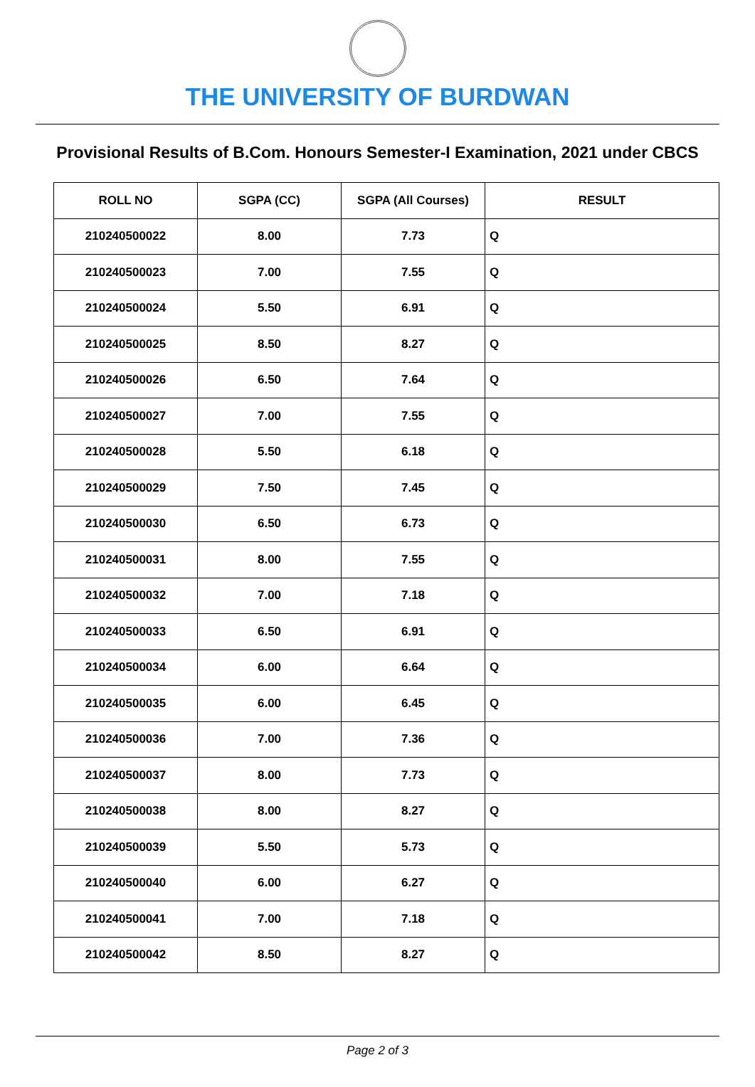THE UNIVERSITY OF BURDWAN
Provisional Results of B.Com. Honours Semester-I Examination, 2021 under CBCS
| ROLL NO | SGPA (CC) | SGPA (All Courses) | RESULT |
| --- | --- | --- | --- |
| 210240500022 | 8.00 | 7.73 | Q |
| 210240500023 | 7.00 | 7.55 | Q |
| 210240500024 | 5.50 | 6.91 | Q |
| 210240500025 | 8.50 | 8.27 | Q |
| 210240500026 | 6.50 | 7.64 | Q |
| 210240500027 | 7.00 | 7.55 | Q |
| 210240500028 | 5.50 | 6.18 | Q |
| 210240500029 | 7.50 | 7.45 | Q |
| 210240500030 | 6.50 | 6.73 | Q |
| 210240500031 | 8.00 | 7.55 | Q |
| 210240500032 | 7.00 | 7.18 | Q |
| 210240500033 | 6.50 | 6.91 | Q |
| 210240500034 | 6.00 | 6.64 | Q |
| 210240500035 | 6.00 | 6.45 | Q |
| 210240500036 | 7.00 | 7.36 | Q |
| 210240500037 | 8.00 | 7.73 | Q |
| 210240500038 | 8.00 | 8.27 | Q |
| 210240500039 | 5.50 | 5.73 | Q |
| 210240500040 | 6.00 | 6.27 | Q |
| 210240500041 | 7.00 | 7.18 | Q |
| 210240500042 | 8.50 | 8.27 | Q |
Page 2 of 3